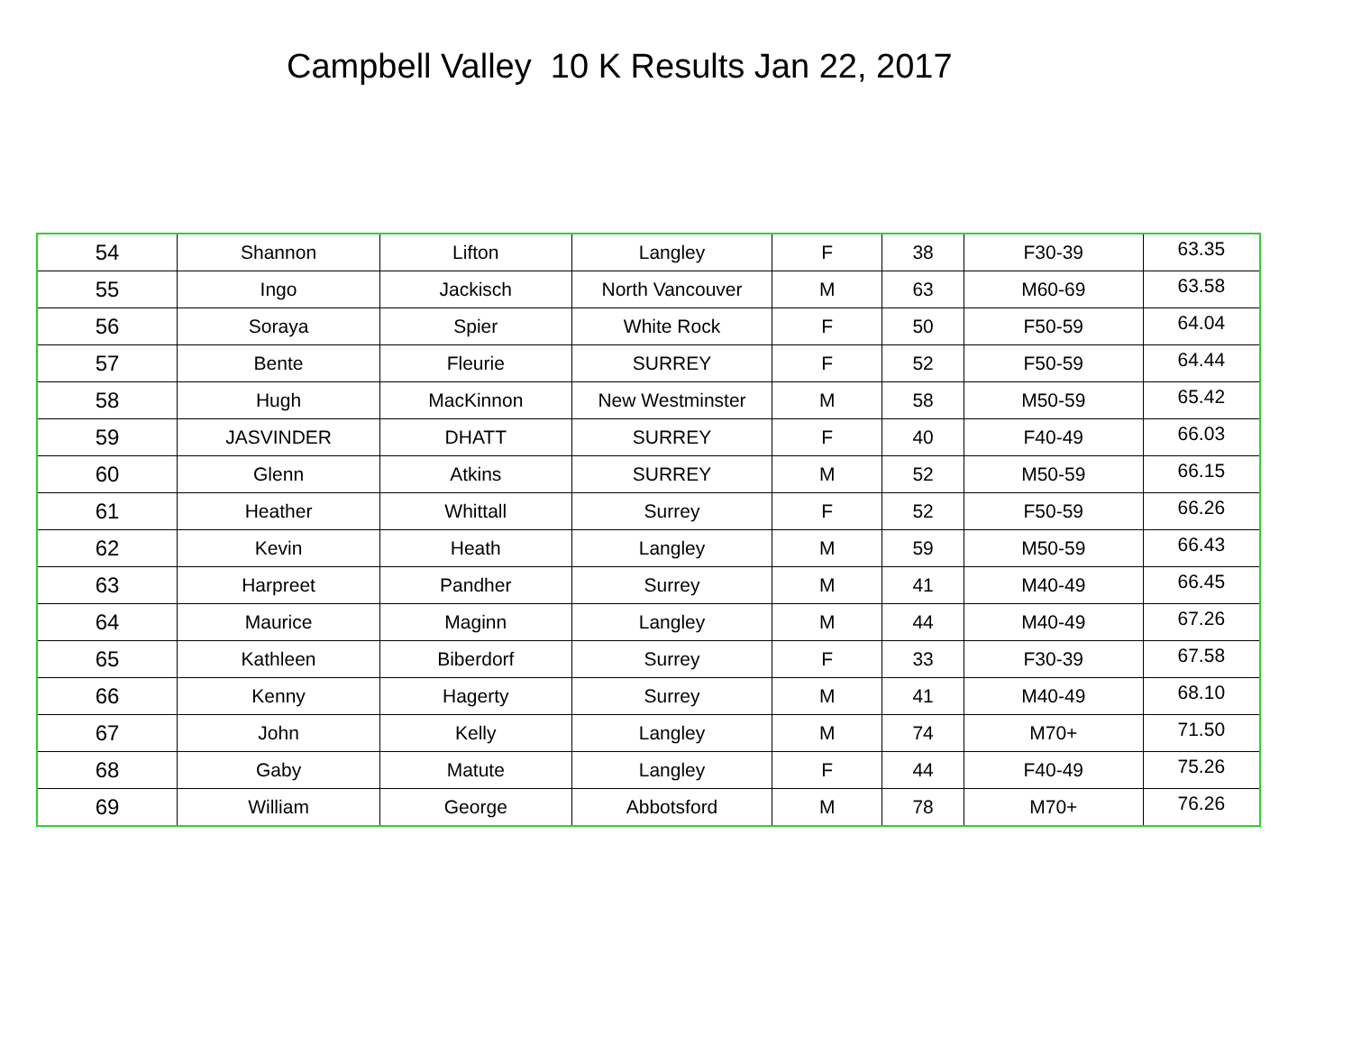Campbell Valley 10 K Results Jan 22, 2017
| 54 | Shannon | Lifton | Langley | F | 38 | F30-39 | 63.35 |
| 55 | Ingo | Jackisch | North Vancouver | M | 63 | M60-69 | 63.58 |
| 56 | Soraya | Spier | White Rock | F | 50 | F50-59 | 64.04 |
| 57 | Bente | Fleurie | SURREY | F | 52 | F50-59 | 64.44 |
| 58 | Hugh | MacKinnon | New Westminster | M | 58 | M50-59 | 65.42 |
| 59 | JASVINDER | DHATT | SURREY | F | 40 | F40-49 | 66.03 |
| 60 | Glenn | Atkins | SURREY | M | 52 | M50-59 | 66.15 |
| 61 | Heather | Whittall | Surrey | F | 52 | F50-59 | 66.26 |
| 62 | Kevin | Heath | Langley | M | 59 | M50-59 | 66.43 |
| 63 | Harpreet | Pandher | Surrey | M | 41 | M40-49 | 66.45 |
| 64 | Maurice | Maginn | Langley | M | 44 | M40-49 | 67.26 |
| 65 | Kathleen | Biberdorf | Surrey | F | 33 | F30-39 | 67.58 |
| 66 | Kenny | Hagerty | Surrey | M | 41 | M40-49 | 68.10 |
| 67 | John | Kelly | Langley | M | 74 | M70+ | 71.50 |
| 68 | Gaby | Matute | Langley | F | 44 | F40-49 | 75.26 |
| 69 | William | George | Abbotsford | M | 78 | M70+ | 76.26 |